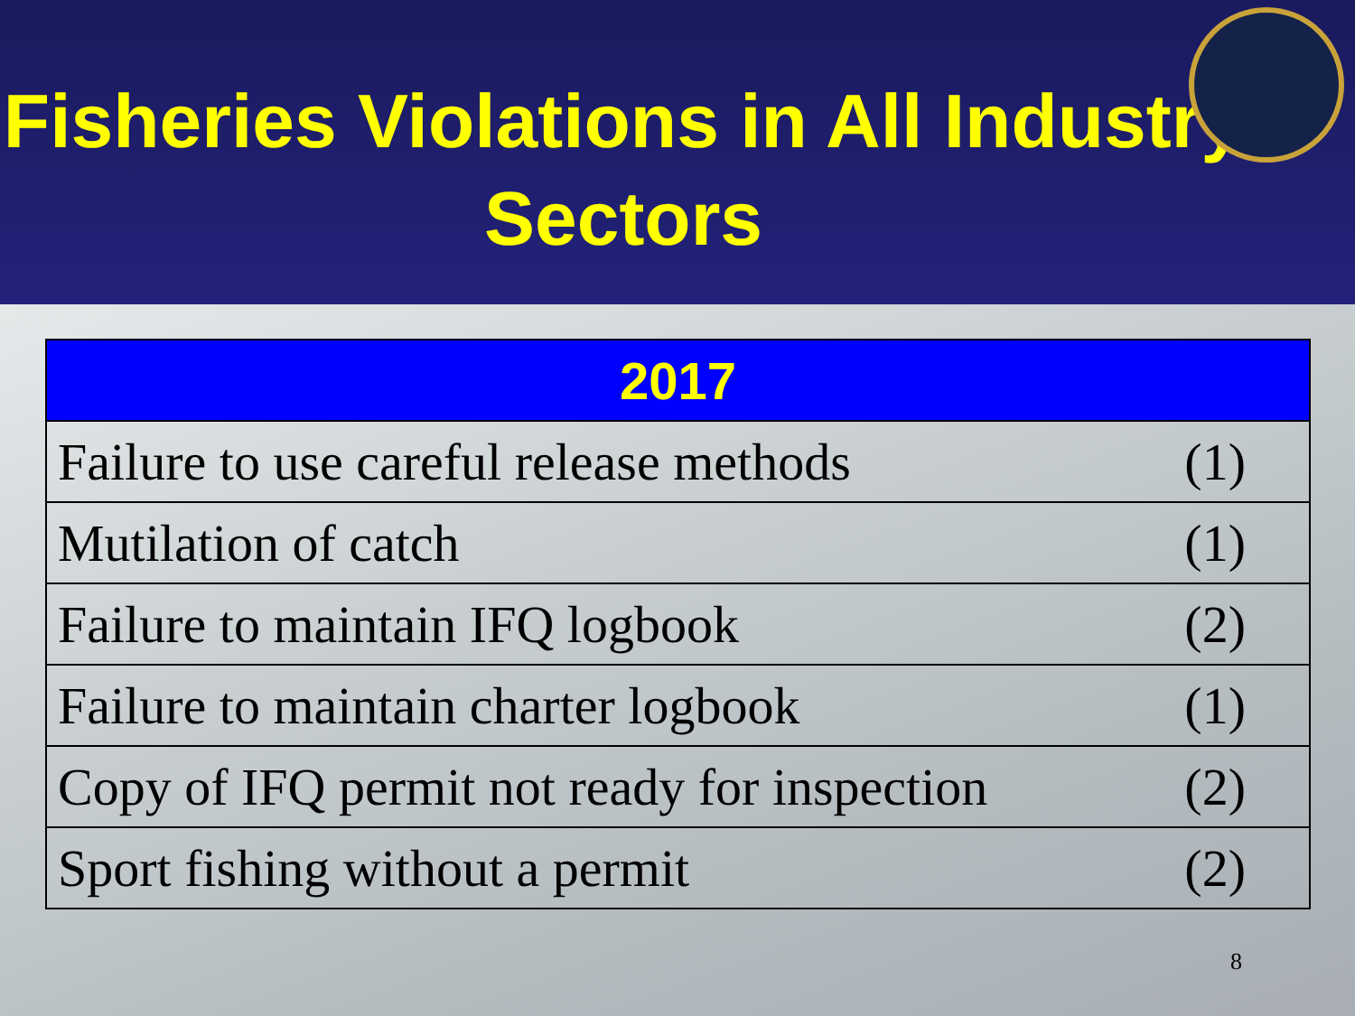Fisheries Violations in All Industry Sectors
| 2017 | |
| --- | --- |
| Failure to use careful release methods | (1) |
| Mutilation of catch | (1) |
| Failure to maintain IFQ logbook | (2) |
| Failure to maintain charter logbook | (1) |
| Copy of IFQ permit not ready for inspection | (2) |
| Sport fishing without a permit | (2) |
8